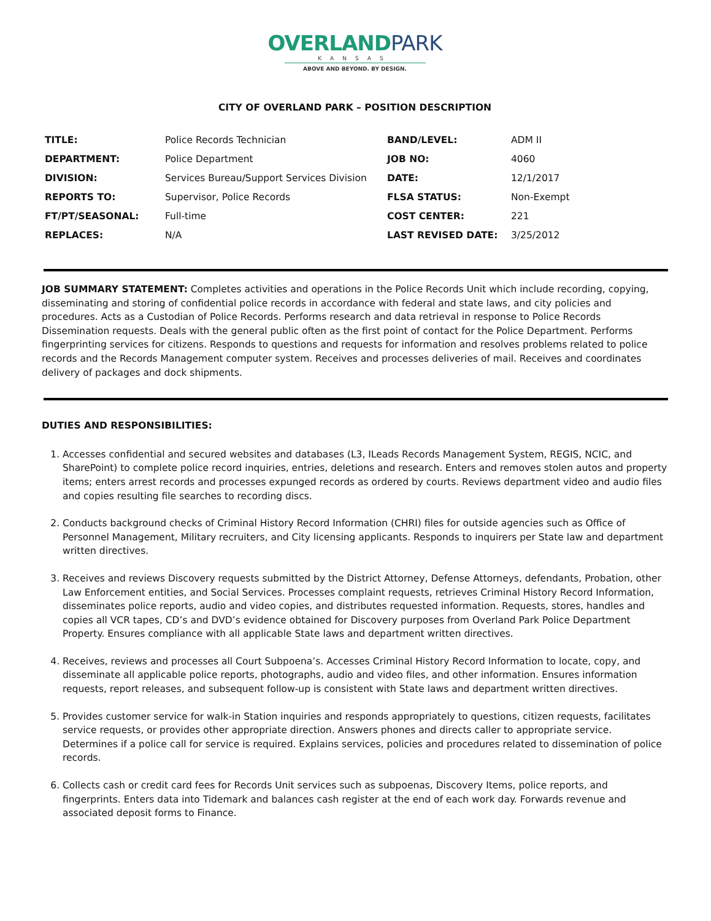OVERLANDPARK
KANSAS
ABOVE AND BEYOND. BY DESIGN.
CITY OF OVERLAND PARK – POSITION DESCRIPTION
| TITLE: | Police Records Technician | BAND/LEVEL: | ADM II |
| DEPARTMENT: | Police Department | JOB NO: | 4060 |
| DIVISION: | Services Bureau/Support Services Division | DATE: | 12/1/2017 |
| REPORTS TO: | Supervisor, Police Records | FLSA STATUS: | Non-Exempt |
| FT/PT/SEASONAL: | Full-time | COST CENTER: | 221 |
| REPLACES: | N/A | LAST REVISED DATE: | 3/25/2012 |
JOB SUMMARY STATEMENT: Completes activities and operations in the Police Records Unit which include recording, copying, disseminating and storing of confidential police records in accordance with federal and state laws, and city policies and procedures. Acts as a Custodian of Police Records. Performs research and data retrieval in response to Police Records Dissemination requests. Deals with the general public often as the first point of contact for the Police Department. Performs fingerprinting services for citizens. Responds to questions and requests for information and resolves problems related to police records and the Records Management computer system. Receives and processes deliveries of mail. Receives and coordinates delivery of packages and dock shipments.
DUTIES AND RESPONSIBILITIES:
1. Accesses confidential and secured websites and databases (L3, ILeads Records Management System, REGIS, NCIC, and SharePoint) to complete police record inquiries, entries, deletions and research. Enters and removes stolen autos and property items; enters arrest records and processes expunged records as ordered by courts. Reviews department video and audio files and copies resulting file searches to recording discs.
2. Conducts background checks of Criminal History Record Information (CHRI) files for outside agencies such as Office of Personnel Management, Military recruiters, and City licensing applicants. Responds to inquirers per State law and department written directives.
3. Receives and reviews Discovery requests submitted by the District Attorney, Defense Attorneys, defendants, Probation, other Law Enforcement entities, and Social Services. Processes complaint requests, retrieves Criminal History Record Information, disseminates police reports, audio and video copies, and distributes requested information. Requests, stores, handles and copies all VCR tapes, CD’s and DVD’s evidence obtained for Discovery purposes from Overland Park Police Department Property. Ensures compliance with all applicable State laws and department written directives.
4. Receives, reviews and processes all Court Subpoena’s. Accesses Criminal History Record Information to locate, copy, and disseminate all applicable police reports, photographs, audio and video files, and other information. Ensures information requests, report releases, and subsequent follow-up is consistent with State laws and department written directives.
5. Provides customer service for walk-in Station inquiries and responds appropriately to questions, citizen requests, facilitates service requests, or provides other appropriate direction. Answers phones and directs caller to appropriate service. Determines if a police call for service is required. Explains services, policies and procedures related to dissemination of police records.
6. Collects cash or credit card fees for Records Unit services such as subpoenas, Discovery Items, police reports, and fingerprints. Enters data into Tidemark and balances cash register at the end of each work day. Forwards revenue and associated deposit forms to Finance.